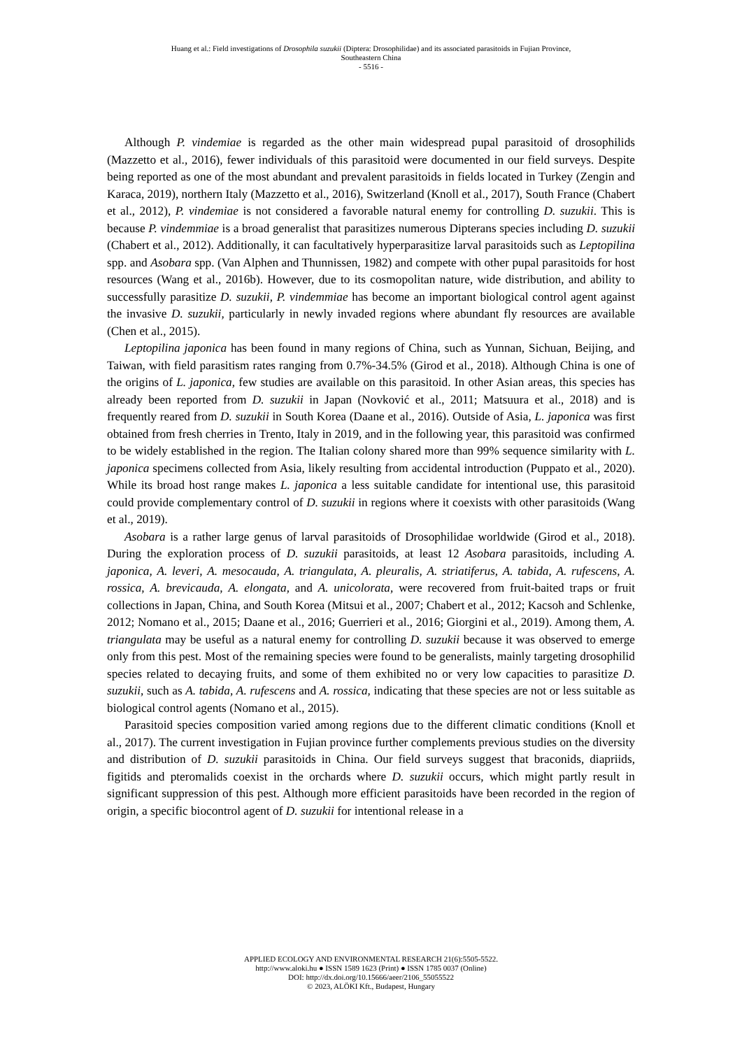Huang et al.: Field investigations of Drosophila suzukii (Diptera: Drosophilidae) and its associated parasitoids in Fujian Province,
Southeastern China
- 5516 -
Although P. vindemiae is regarded as the other main widespread pupal parasitoid of drosophilids (Mazzetto et al., 2016), fewer individuals of this parasitoid were documented in our field surveys. Despite being reported as one of the most abundant and prevalent parasitoids in fields located in Turkey (Zengin and Karaca, 2019), northern Italy (Mazzetto et al., 2016), Switzerland (Knoll et al., 2017), South France (Chabert et al., 2012), P. vindemiae is not considered a favorable natural enemy for controlling D. suzukii. This is because P. vindemmiae is a broad generalist that parasitizes numerous Dipterans species including D. suzukii (Chabert et al., 2012). Additionally, it can facultatively hyperparasitize larval parasitoids such as Leptopilina spp. and Asobara spp. (Van Alphen and Thunnissen, 1982) and compete with other pupal parasitoids for host resources (Wang et al., 2016b). However, due to its cosmopolitan nature, wide distribution, and ability to successfully parasitize D. suzukii, P. vindemmiae has become an important biological control agent against the invasive D. suzukii, particularly in newly invaded regions where abundant fly resources are available (Chen et al., 2015).
Leptopilina japonica has been found in many regions of China, such as Yunnan, Sichuan, Beijing, and Taiwan, with field parasitism rates ranging from 0.7%-34.5% (Girod et al., 2018). Although China is one of the origins of L. japonica, few studies are available on this parasitoid. In other Asian areas, this species has already been reported from D. suzukii in Japan (Novković et al., 2011; Matsuura et al., 2018) and is frequently reared from D. suzukii in South Korea (Daane et al., 2016). Outside of Asia, L. japonica was first obtained from fresh cherries in Trento, Italy in 2019, and in the following year, this parasitoid was confirmed to be widely established in the region. The Italian colony shared more than 99% sequence similarity with L. japonica specimens collected from Asia, likely resulting from accidental introduction (Puppato et al., 2020). While its broad host range makes L. japonica a less suitable candidate for intentional use, this parasitoid could provide complementary control of D. suzukii in regions where it coexists with other parasitoids (Wang et al., 2019).
Asobara is a rather large genus of larval parasitoids of Drosophilidae worldwide (Girod et al., 2018). During the exploration process of D. suzukii parasitoids, at least 12 Asobara parasitoids, including A. japonica, A. leveri, A. mesocauda, A. triangulata, A. pleuralis, A. striatiferus, A. tabida, A. rufescens, A. rossica, A. brevicauda, A. elongata, and A. unicolorata, were recovered from fruit-baited traps or fruit collections in Japan, China, and South Korea (Mitsui et al., 2007; Chabert et al., 2012; Kacsoh and Schlenke, 2012; Nomano et al., 2015; Daane et al., 2016; Guerrieri et al., 2016; Giorgini et al., 2019). Among them, A. triangulata may be useful as a natural enemy for controlling D. suzukii because it was observed to emerge only from this pest. Most of the remaining species were found to be generalists, mainly targeting drosophilid species related to decaying fruits, and some of them exhibited no or very low capacities to parasitize D. suzukii, such as A. tabida, A. rufescens and A. rossica, indicating that these species are not or less suitable as biological control agents (Nomano et al., 2015).
Parasitoid species composition varied among regions due to the different climatic conditions (Knoll et al., 2017). The current investigation in Fujian province further complements previous studies on the diversity and distribution of D. suzukii parasitoids in China. Our field surveys suggest that braconids, diapriids, figitids and pteromalids coexist in the orchards where D. suzukii occurs, which might partly result in significant suppression of this pest. Although more efficient parasitoids have been recorded in the region of origin, a specific biocontrol agent of D. suzukii for intentional release in a
APPLIED ECOLOGY AND ENVIRONMENTAL RESEARCH 21(6):5505-5522.
http://www.aloki.hu ● ISSN 1589 1623 (Print) ● ISSN 1785 0037 (Online)
DOI: http://dx.doi.org/10.15666/aeer/2106_55055522
© 2023, ALÖKI Kft., Budapest, Hungary